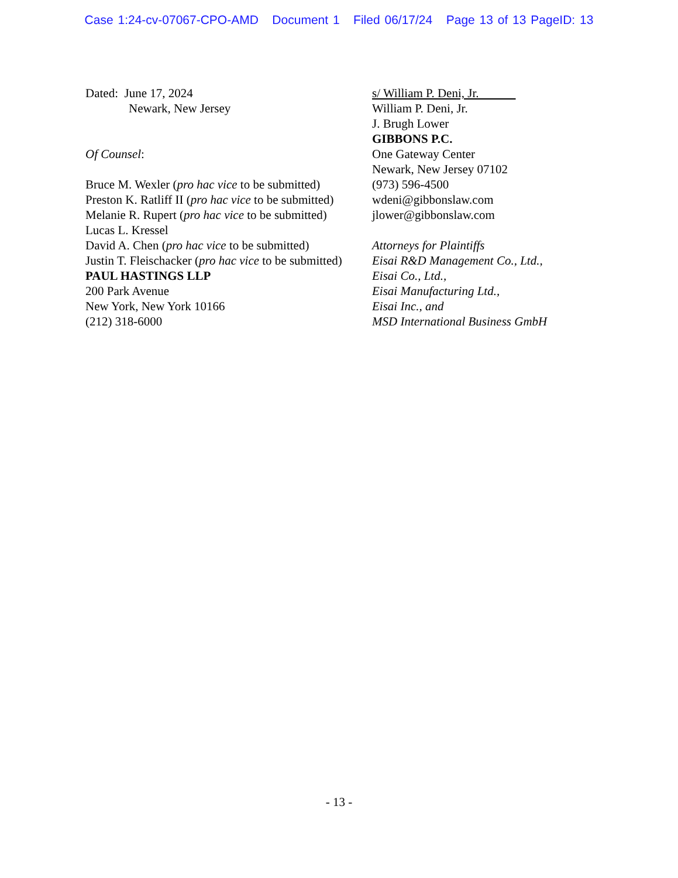Case 1:24-cv-07067-CPO-AMD Document 1 Filed 06/17/24 Page 13 of 13 PageID: 13
Dated: June 17, 2024
Newark, New Jersey
Of Counsel:
Bruce M. Wexler (pro hac vice to be submitted)
Preston K. Ratliff II (pro hac vice to be submitted)
Melanie R. Rupert (pro hac vice to be submitted)
Lucas L. Kressel
David A. Chen (pro hac vice to be submitted)
Justin T. Fleischacker (pro hac vice to be submitted)
PAUL HASTINGS LLP
200 Park Avenue
New York, New York 10166
(212) 318-6000
s/ William P. Deni, Jr.
William P. Deni, Jr.
J. Brugh Lower
GIBBONS P.C.
One Gateway Center
Newark, New Jersey 07102
(973) 596-4500
wdeni@gibbonslaw.com
jlower@gibbonslaw.com
Attorneys for Plaintiffs
Eisai R&D Management Co., Ltd.,
Eisai Co., Ltd.,
Eisai Manufacturing Ltd.,
Eisai Inc., and
MSD International Business GmbH
- 13 -